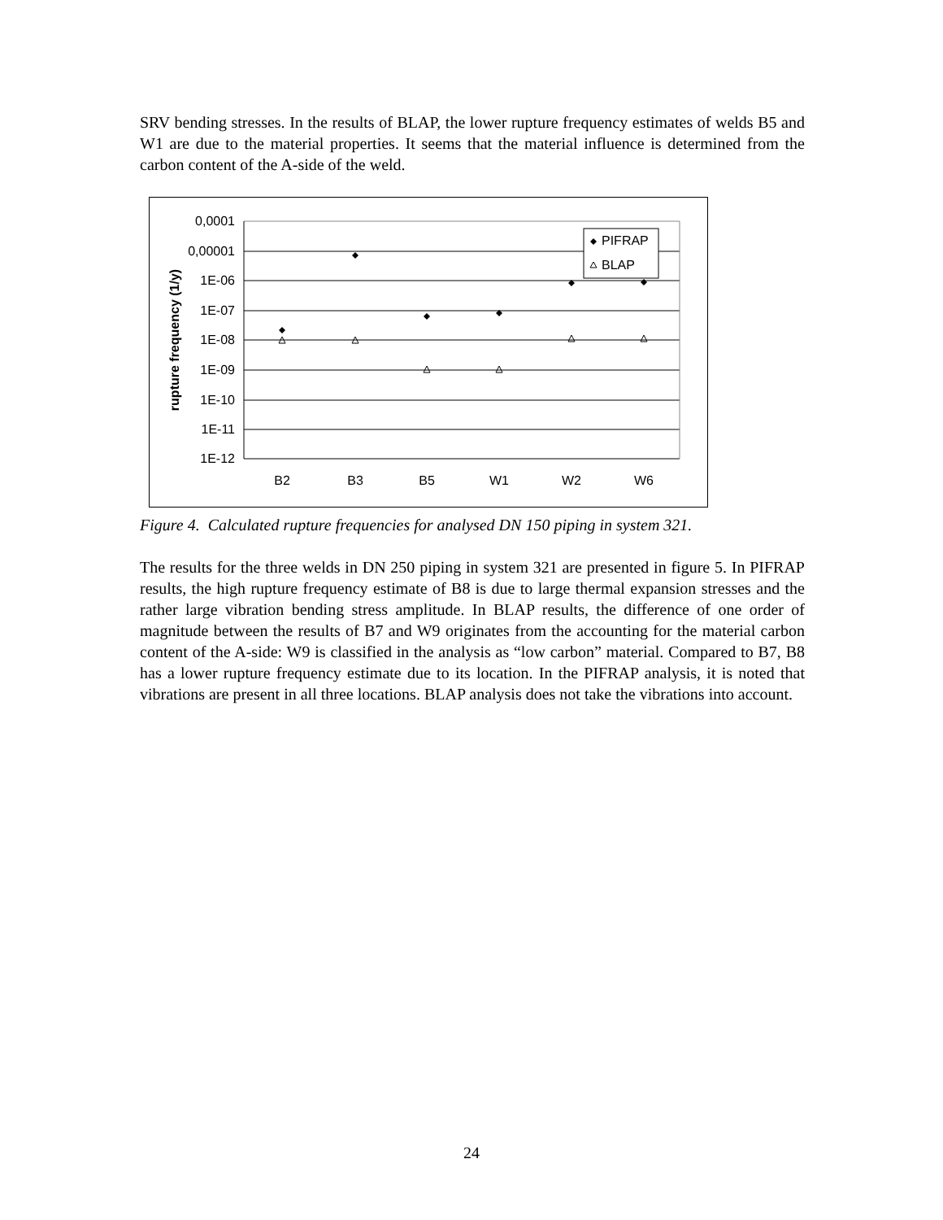SRV bending stresses. In the results of BLAP, the lower rupture frequency estimates of welds B5 and W1 are due to the material properties. It seems that the material influence is determined from the carbon content of the A-side of the weld.
0,0001
0,00001
1E-06
1E-07
1E-08
1E-09
1E-10
1E-11
1E-12
B2
B3
B5
W1
W2
W6
rupture frequency (1/y)
PIFRAP
BLAP
Figure 4. Calculated rupture frequencies for analysed DN 150 piping in system 321.
The results for the three welds in DN 250 piping in system 321 are presented in figure 5. In PIFRAP results, the high rupture frequency estimate of B8 is due to large thermal expansion stresses and the rather large vibration bending stress amplitude. In BLAP results, the difference of one order of magnitude between the results of B7 and W9 originates from the accounting for the material carbon content of the A-side: W9 is classified in the analysis as “low carbon” material. Compared to B7, B8 has a lower rupture frequency estimate due to its location. In the PIFRAP analysis, it is noted that vibrations are present in all three locations. BLAP analysis does not take the vibrations into account.
24